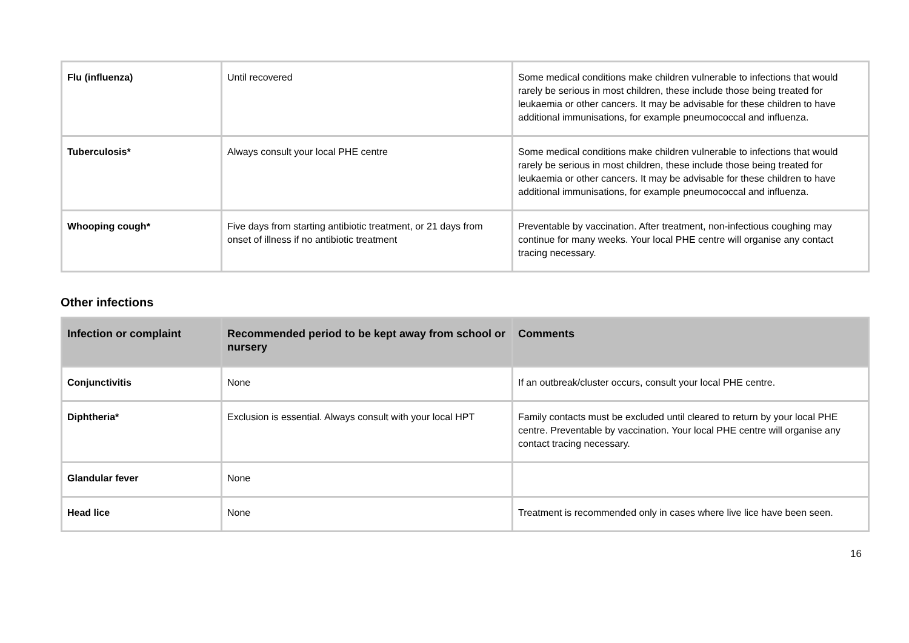| Flu (influenza) | Until recovered | Some medical conditions make children vulnerable to infections that would rarely be serious in most children, these include those being treated for leukaemia or other cancers. It may be advisable for these children to have additional immunisations, for example pneumococcal and influenza. |
| Tuberculosis* | Always consult your local PHE centre | Some medical conditions make children vulnerable to infections that would rarely be serious in most children, these include those being treated for leukaemia or other cancers. It may be advisable for these children to have additional immunisations, for example pneumococcal and influenza. |
| Whooping cough* | Five days from starting antibiotic treatment, or 21 days from onset of illness if no antibiotic treatment | Preventable by vaccination. After treatment, non-infectious coughing may continue for many weeks. Your local PHE centre will organise any contact tracing necessary. |
Other infections
| Infection or complaint | Recommended period to be kept away from school or nursery | Comments |
| --- | --- | --- |
| Conjunctivitis | None | If an outbreak/cluster occurs, consult your local PHE centre. |
| Diphtheria* | Exclusion is essential. Always consult with your local HPT | Family contacts must be excluded until cleared to return by your local PHE centre. Preventable by vaccination. Your local PHE centre will organise any contact tracing necessary. |
| Glandular fever | None | |
| Head lice | None | Treatment is recommended only in cases where live lice have been seen. |
16